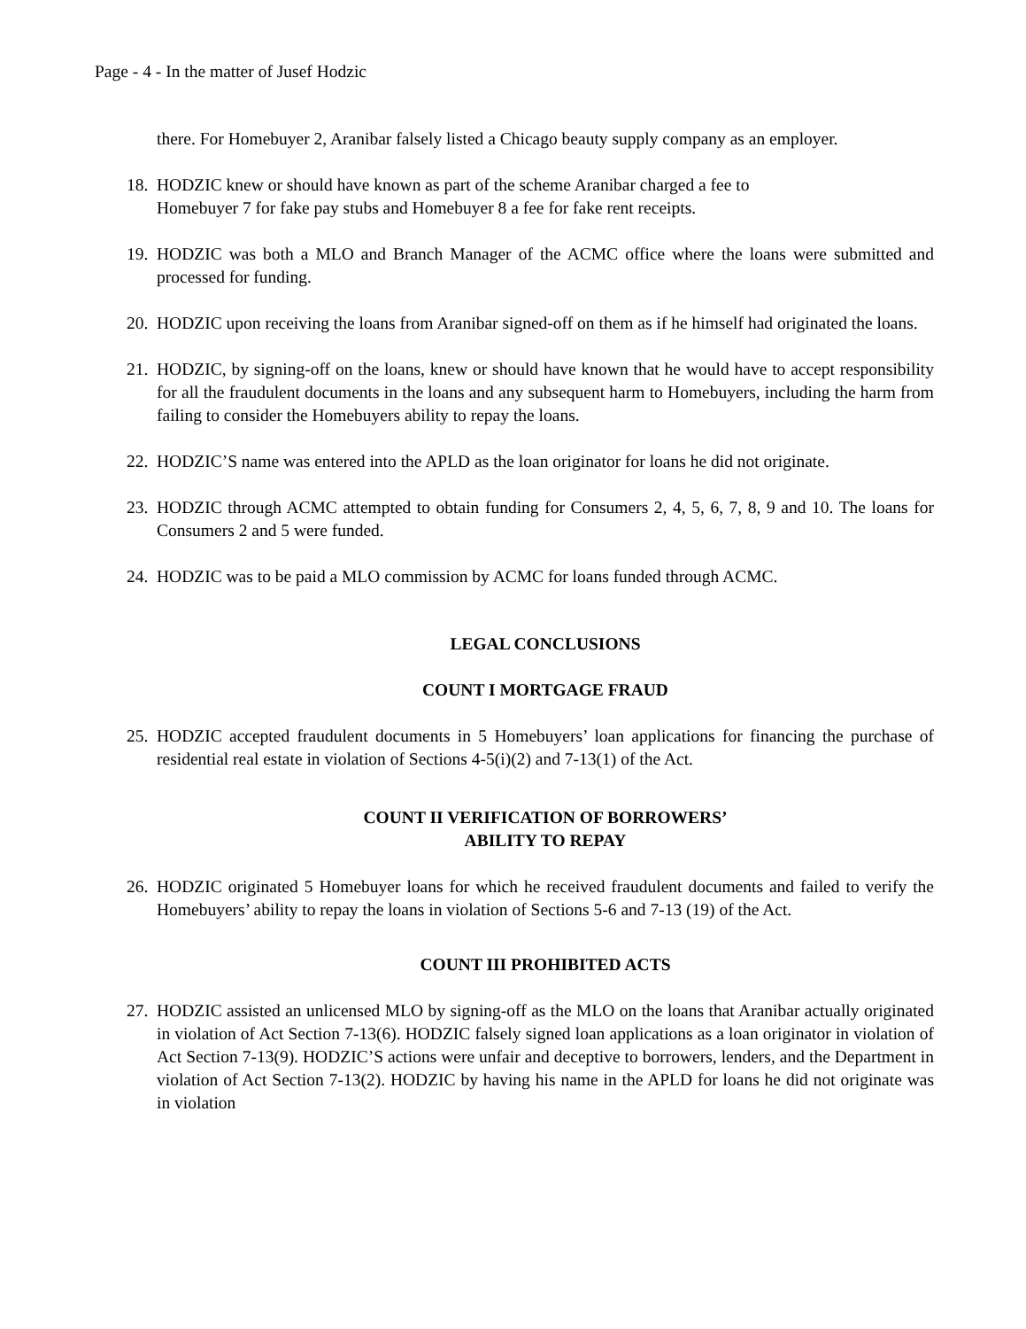Page - 4 - In the matter of Jusef Hodzic
there. For Homebuyer 2, Aranibar falsely listed a Chicago beauty supply company as an employer.
18. HODZIC knew or should have known as part of the scheme Aranibar charged a fee to
Homebuyer 7 for fake pay stubs and Homebuyer 8 a fee for fake rent receipts.
19. HODZIC was both a MLO and Branch Manager of the ACMC office where the loans were submitted and processed for funding.
20. HODZIC upon receiving the loans from Aranibar signed-off on them as if he himself had originated the loans.
21. HODZIC, by signing-off on the loans, knew or should have known that he would have to accept responsibility for all the fraudulent documents in the loans and any subsequent harm to Homebuyers, including the harm from failing to consider the Homebuyers ability to repay the loans.
22. HODZIC’S name was entered into the APLD as the loan originator for loans he did not originate.
23. HODZIC through ACMC attempted to obtain funding for Consumers 2, 4, 5, 6, 7, 8, 9 and 10. The loans for Consumers 2 and 5 were funded.
24. HODZIC was to be paid a MLO commission by ACMC for loans funded through ACMC.
LEGAL CONCLUSIONS
COUNT I MORTGAGE FRAUD
25. HODZIC accepted fraudulent documents in 5 Homebuyers’ loan applications for financing the purchase of residential real estate in violation of Sections 4-5(i)(2) and 7-13(1) of the Act.
COUNT II VERIFICATION OF BORROWERS’
ABILITY TO REPAY
26. HODZIC originated 5 Homebuyer loans for which he received fraudulent documents and failed to verify the Homebuyers’ ability to repay the loans in violation of Sections 5-6 and 7-13 (19) of the Act.
COUNT III PROHIBITED ACTS
27. HODZIC assisted an unlicensed MLO by signing-off as the MLO on the loans that Aranibar actually originated in violation of Act Section 7-13(6). HODZIC falsely signed loan applications as a loan originator in violation of Act Section 7-13(9). HODZIC’S actions were unfair and deceptive to borrowers, lenders, and the Department in violation of Act Section 7-13(2). HODZIC by having his name in the APLD for loans he did not originate was in violation